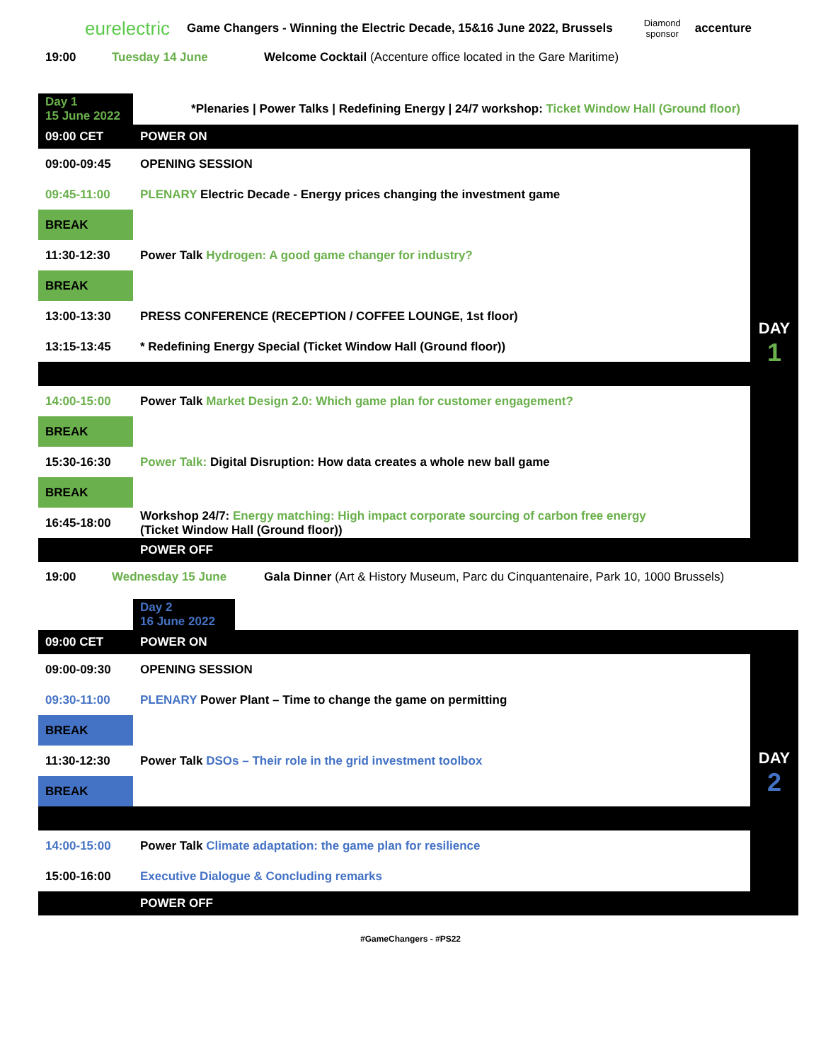eurelectric Game Changers - Winning the Electric Decade, 15&16 June 2022, Brussels Diamond
sponsor accenture
19:00 Tuesday 14 June Welcome Cocktail (Accenture office located in the Gare Maritime)
| Day 1 15 June 2022 | *Plenaries / Power Talks / Redefining Energy / 24/7 workshop: Ticket Window Hall (Ground floor) | |
| 09:00 CET | POWER ON | DAY 1 |
| 09:00-09:45 | OPENING SESSION | |
| 09:45-11:00 | PLENARY Electric Decade - Energy prices changing the investment game | |
| BREAK | | |
| 11:30-12:30 | Power Talk Hydrogen: A good game changer for industry? | |
| BREAK | | |
| 13:00-13:30 | PRESS CONFERENCE (RECEPTION / COFFEE LOUNGE, 1st floor) | |
| 13:15-13:45 | * Redefining Energy Special (Ticket Window Hall (Ground floor)) | |
| 14:00-15:00 | Power Talk Market Design 2.0: Which game plan for customer engagement? | |
| BREAK | | |
| 15:30-16:30 | Power Talk: Digital Disruption: How data creates a whole new ball game | |
| BREAK | | |
| 16:45-18:00 | Workshop 24/7: Energy matching: High impact corporate sourcing of carbon free energy (Ticket Window Hall (Ground floor)) | |
| | POWER OFF | |
19:00 Wednesday 15 June Gala Dinner (Art & History Museum, Parc du Cinquantenaire, Park 10, 1000 Brussels)
| | Day 2 16 June 2022 | |
| 09:00 CET | POWER ON | DAY 2 |
| 09:00-09:30 | OPENING SESSION | |
| 09:30-11:00 | PLENARY Power Plant – Time to change the game on permitting | |
| BREAK | | |
| 11:30-12:30 | Power Talk DSOs – Their role in the grid investment toolbox | |
| BREAK | | |
| 14:00-15:00 | Power Talk Climate adaptation: the game plan for resilience | |
| 15:00-16:00 | Executive Dialogue & Concluding remarks | |
| | POWER OFF | |
#GameChangers - #PS22